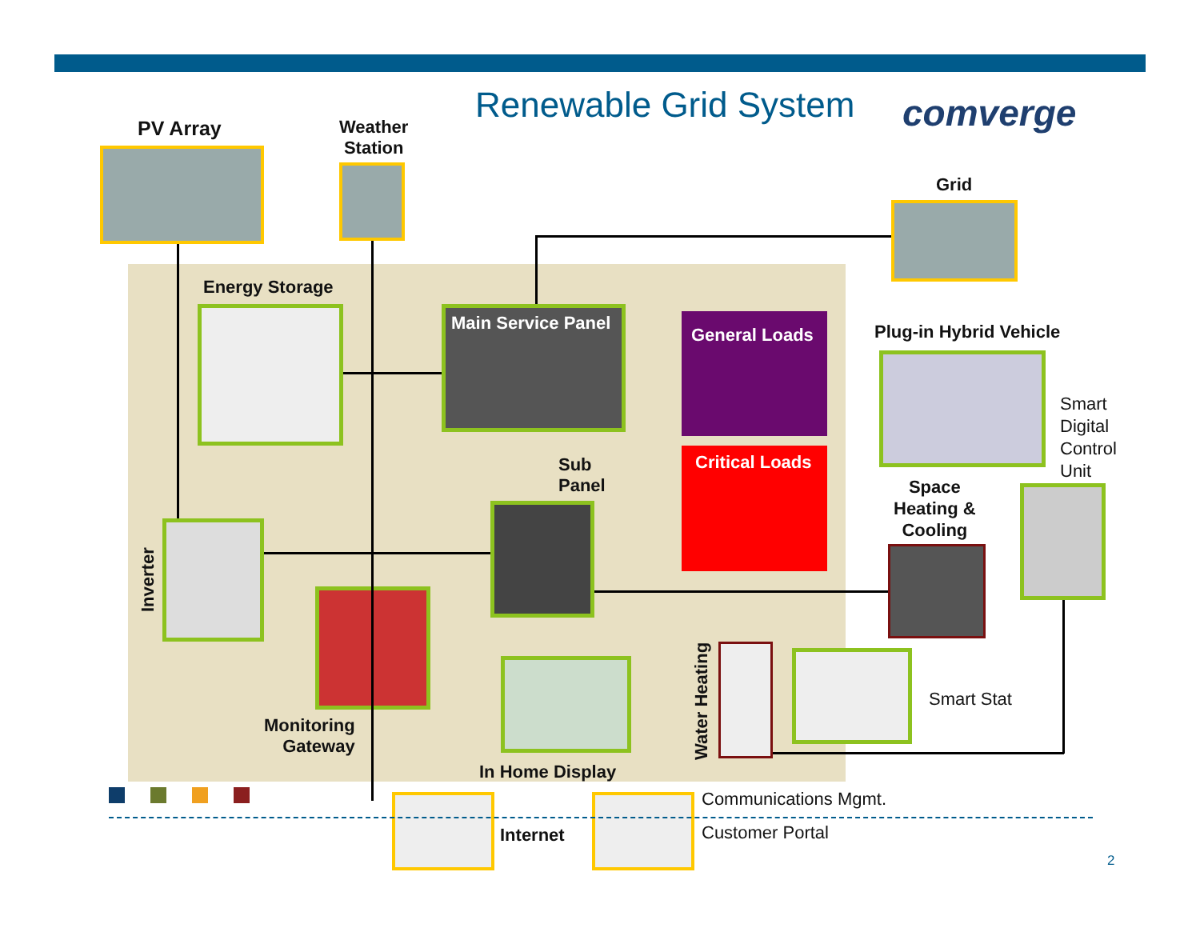Renewable Grid System comverge
PV Array
Weather
Station
Grid
Energy Storage
Main Service Panel
General Loads
Critical Loads
Plug-in Hybrid Vehicle
Smart
Digital
Control
Unit
Sub
Panel
Space
Heating &
Cooling
Inverter
Monitoring
Gateway
In Home Display Water Heating
Smart Stat
Internet
Communications Mgmt.
Customer Portal
2